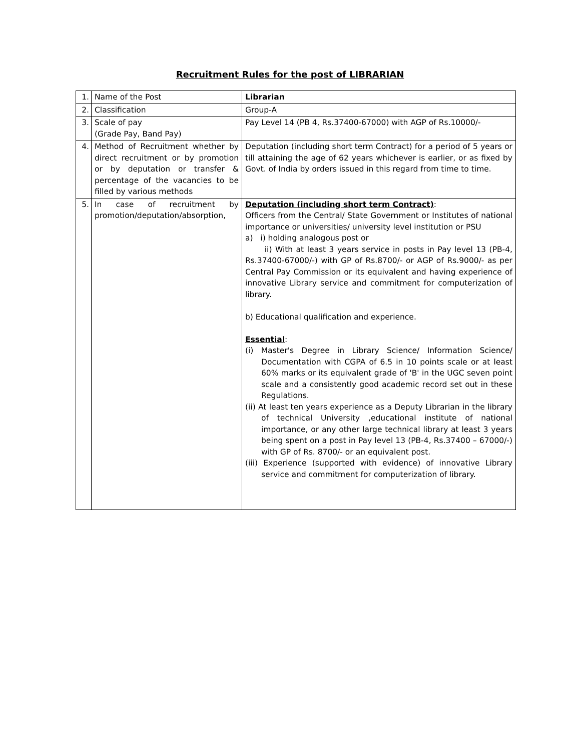Recruitment Rules for the post of LIBRARIAN
| 1. | Name of the Post | Librarian |
| 2. | Classification | Group-A |
| 3. | Scale of pay (Grade Pay, Band Pay) | Pay Level 14 (PB 4, Rs.37400-67000) with AGP of Rs.10000/- |
| 4. | Method of Recruitment whether by direct recruitment or by promotion or by deputation or transfer & percentage of the vacancies to be filled by various methods | Deputation (including short term Contract) for a period of 5 years or till attaining the age of 62 years whichever is earlier, or as fixed by Govt. of India by orders issued in this regard from time to time. |
| 5. | In case of recruitment by promotion/deputation/absorption, | Deputation (including short term Contract) : Officers from the Central/ State Government or Institutes of national importance or universities/ university level institution or PSU a) i) holding analogous post or ii) With at least 3 years service in posts in Pay level 13 (PB-4, Rs.37400-67000/-) with GP of Rs.8700/- or AGP of Rs.9000/- as per Central Pay Commission or its equivalent and having experience of innovative Library service and commitment for computerization of library. b) Educational qualification and experience. Essential : (i) Master's Degree in Library Science/ Information Science/ Documentation with CGPA of 6.5 in 10 points scale or at least 60% marks or its equivalent grade of 'B' in the UGC seven point scale and a consistently good academic record set out in these Regulations. (ii) At least ten years experience as a Deputy Librarian in the library of technical University ,educational institute of national importance, or any other large technical library at least 3 years being spent on a post in Pay level 13 (PB-4, Rs.37400 – 67000/-) with GP of Rs. 8700/- or an equivalent post. (iii) Experience (supported with evidence) of innovative Library service and commitment for computerization of library. |